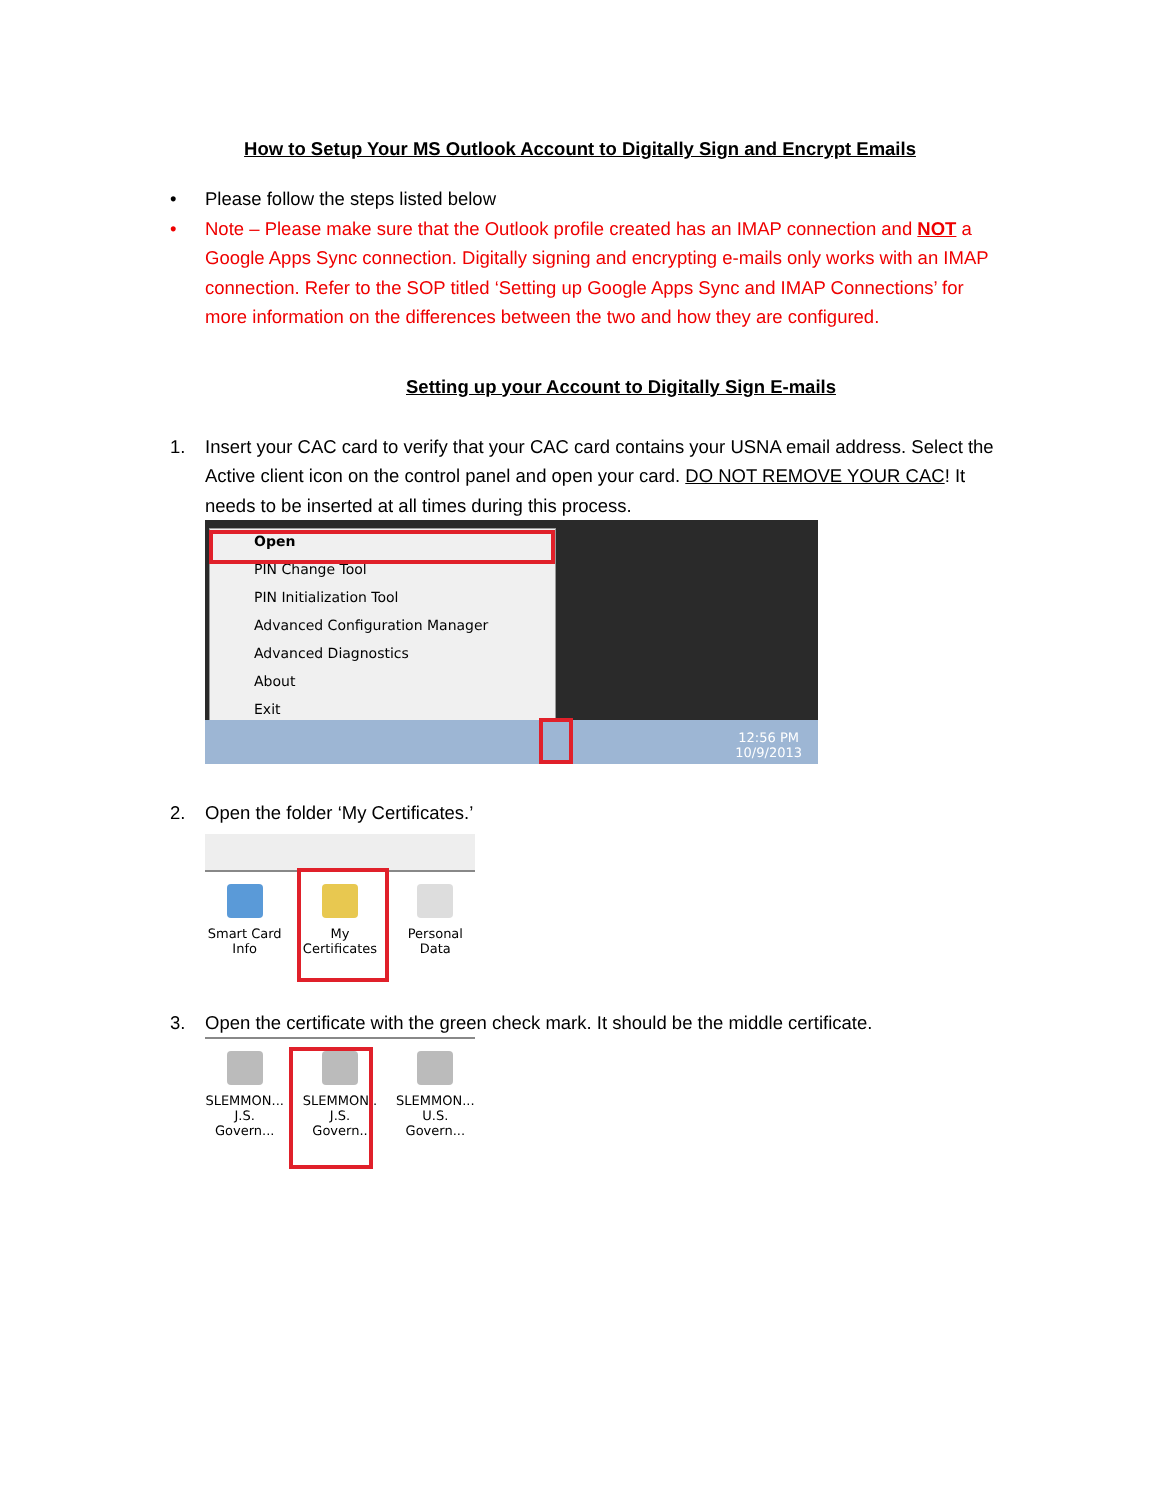How to Setup Your MS Outlook Account to Digitally Sign and Encrypt Emails
• Please follow the steps listed below
• Note – Please make sure that the Outlook profile created has an IMAP connection and NOT a Google Apps Sync connection. Digitally signing and encrypting e-mails only works with an IMAP connection. Refer to the SOP titled ‘Setting up Google Apps Sync and IMAP Connections’ for more information on the differences between the two and how they are configured.
Setting up your Account to Digitally Sign E-mails
1. Insert your CAC card to verify that your CAC card contains your USNA email address. Select the Active client icon on the control panel and open your card. DO NOT REMOVE YOUR CAC! It needs to be inserted at all times during this process.
Open
PIN Change Tool
PIN Initialization Tool
Advanced Configuration Manager
Advanced Diagnostics
About
Exit
12:56 PM
10/9/2013
2. Open the folder ‘My Certificates.’
Smart Card Info
My Certificates
Personal Data
3. Open the certificate with the green check mark. It should be the middle certificate.
SLEMMON... J.S. Govern...
SLEMMON.. J.S. Govern..
SLEMMON... U.S. Govern...